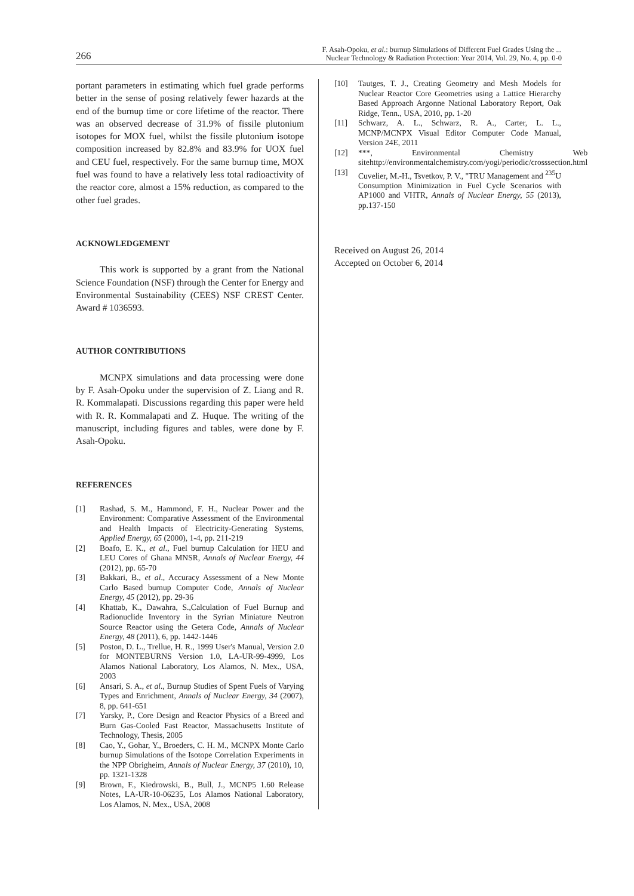266
F. Asah-Opoku, et al.: burnup Simulations of Different Fuel Grades Using the ...
Nuclear Technology & Radiation Protection: Year 2014, Vol. 29, No. 4, pp. 0-0
portant parameters in estimating which fuel grade performs better in the sense of posing relatively fewer hazards at the end of the burnup time or core lifetime of the reactor. There was an observed decrease of 31.9% of fissile plutonium isotopes for MOX fuel, whilst the fissile plutonium isotope composition increased by 82.8% and 83.9% for UOX fuel and CEU fuel, respectively. For the same burnup time, MOX fuel was found to have a relatively less total radioactivity of the reactor core, almost a 15% reduction, as compared to the other fuel grades.
ACKNOWLEDGEMENT
This work is supported by a grant from the National Science Foundation (NSF) through the Center for Energy and Environmental Sustainability (CEES) NSF CREST Center. Award # 1036593.
AUTHOR CONTRIBUTIONS
MCNPX simulations and data processing were done by F. Asah-Opoku under the supervision of Z. Liang and R. R. Kommalapati. Discussions regarding this paper were held with R. R. Kommalapati and Z. Huque. The writing of the manuscript, including figures and tables, were done by F. Asah-Opoku.
REFERENCES
[1] Rashad, S. M., Hammond, F. H., Nuclear Power and the Environment: Comparative Assessment of the Environmental and Health Impacts of Electricity-Generating Systems, Applied Energy, 65 (2000), 1-4, pp. 211-219
[2] Boafo, E. K., et al., Fuel burnup Calculation for HEU and LEU Cores of Ghana MNSR, Annals of Nuclear Energy, 44 (2012), pp. 65-70
[3] Bakkari, B., et al., Accuracy Assessment of a New Monte Carlo Based burnup Computer Code, Annals of Nuclear Energy, 45 (2012), pp. 29-36
[4] Khattab, K., Dawahra, S.,Calculation of Fuel Burnup and Radionuclide Inventory in the Syrian Miniature Neutron Source Reactor using the Getera Code, Annals of Nuclear Energy, 48 (2011), 6, pp. 1442-1446
[5] Poston, D. L., Trellue, H. R., 1999 User's Manual, Version 2.0 for MONTEBURNS Version 1.0, LA-UR-99-4999, Los Alamos National Laboratory, Los Alamos, N. Mex., USA, 2003
[6] Ansari, S. A., et al., Burnup Studies of Spent Fuels of Varying Types and Enrichment, Annals of Nuclear Energy, 34 (2007), 8, pp. 641-651
[7] Yarsky, P., Core Design and Reactor Physics of a Breed and Burn Gas-Cooled Fast Reactor, Massachusetts Institute of Technology, Thesis, 2005
[8] Cao, Y., Gohar, Y., Broeders, C. H. M., MCNPX Monte Carlo burnup Simulations of the Isotope Correlation Experiments in the NPP Obrigheim, Annals of Nuclear Energy, 37 (2010), 10, pp. 1321-1328
[9] Brown, F., Kiedrowski, B., Bull, J., MCNP5 1.60 Release Notes, LA-UR-10-06235, Los Alamos National Laboratory, Los Alamos, N. Mex., USA, 2008
[10] Tautges, T. J., Creating Geometry and Mesh Models for Nuclear Reactor Core Geometries using a Lattice Hierarchy Based Approach Argonne National Laboratory Report, Oak Ridge, Tenn., USA, 2010, pp. 1-20
[11] Schwarz, A. L., Schwarz, R. A., Carter, L. L., MCNP/MCNPX Visual Editor Computer Code Manual, Version 24E, 2011
[12] ***, Environmental Chemistry Web sitehttp://environmentalchemistry.com/yogi/periodic/crosssection.html
[13] Cuvelier, M.-H., Tsvetkov, P. V., "TRU Management and <sup>235</sup>U Consumption Minimization in Fuel Cycle Scenarios with AP1000 and VHTR, Annals of Nuclear Energy, 55 (2013), pp.137-150
Received on August 26, 2014
Accepted on October 6, 2014